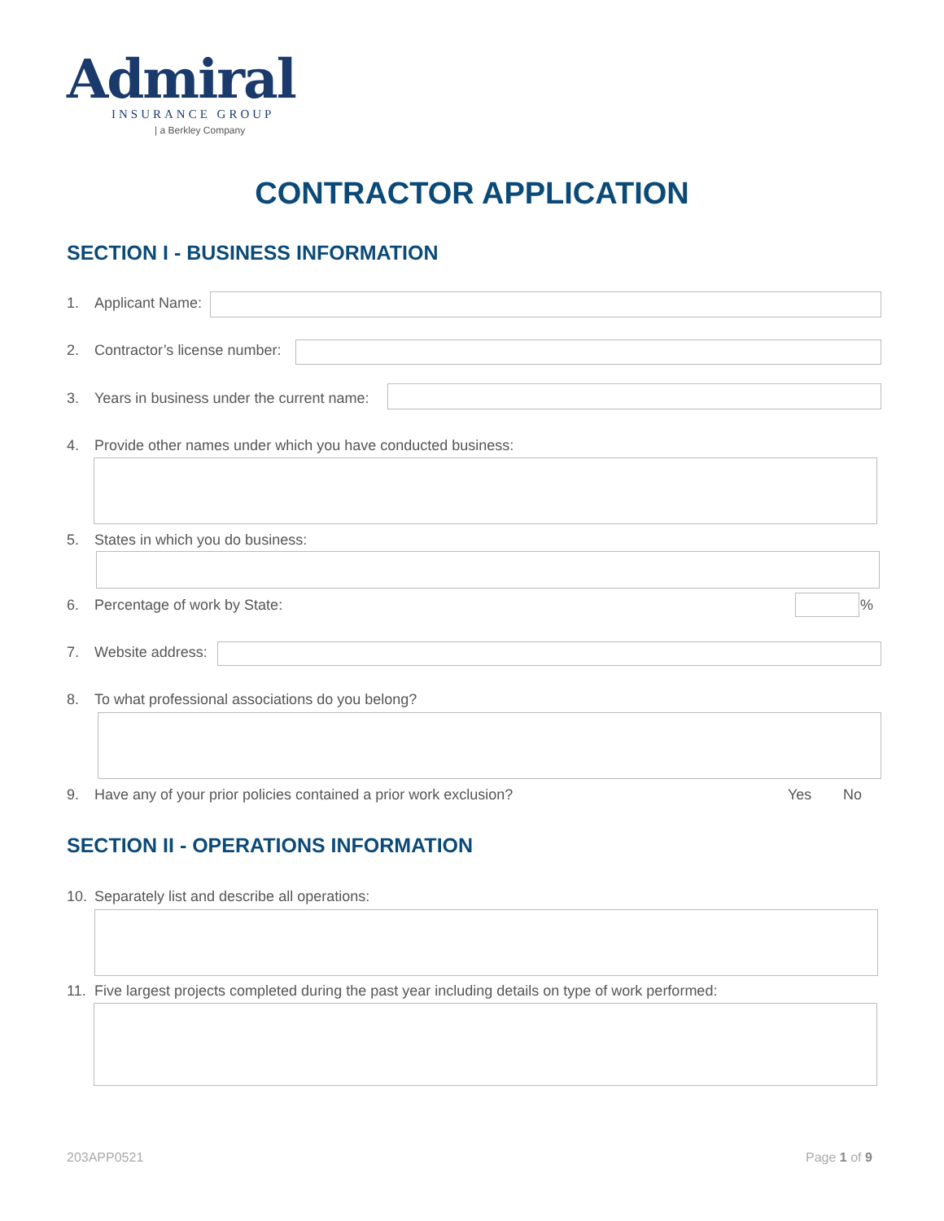Admiral
INSURANCE GROUP
| a Berkley Company
CONTRACTOR APPLICATION
SECTION I - BUSINESS INFORMATION
1. Applicant Name:
2. Contractor’s license number:
3. Years in business under the current name:
4. Provide other names under which you have conducted business:
5. States in which you do business:
6. Percentage of work by State:
%
7. Website address:
8. To what professional associations do you belong?
9. Have any of your prior policies contained a prior work exclusion?
Yes No
SECTION II - OPERATIONS INFORMATION
10. Separately list and describe all operations:
11. Five largest projects completed during the past year including details on type of work performed:
203APP0521 Page 1 of 9